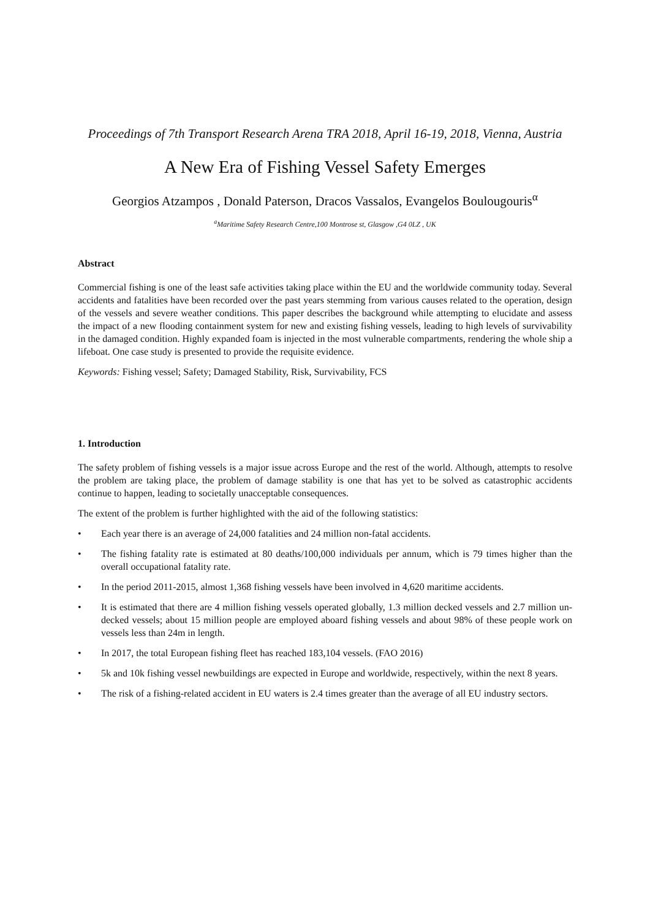Proceedings of 7th Transport Research Arena TRA 2018, April 16-19, 2018, Vienna, Austria
A New Era of Fishing Vessel Safety Emerges
Georgios Atzampos , Donald Paterson, Dracos Vassalos, Evangelos Boulougouris<sup>α</sup>
<sup>a</sup> Maritime Safety Research Centre,100 Montrose st, Glasgow ,G4 0LZ , UK
Abstract
Commercial fishing is one of the least safe activities taking place within the EU and the worldwide community today. Several accidents and fatalities have been recorded over the past years stemming from various causes related to the operation, design of the vessels and severe weather conditions. This paper describes the background while attempting to elucidate and assess the impact of a new flooding containment system for new and existing fishing vessels, leading to high levels of survivability in the damaged condition. Highly expanded foam is injected in the most vulnerable compartments, rendering the whole ship a lifeboat. One case study is presented to provide the requisite evidence.
Keywords: Fishing vessel; Safety; Damaged Stability, Risk, Survivability, FCS
1. Introduction
The safety problem of fishing vessels is a major issue across Europe and the rest of the world. Although, attempts to resolve the problem are taking place, the problem of damage stability is one that has yet to be solved as catastrophic accidents continue to happen, leading to societally unacceptable consequences.
The extent of the problem is further highlighted with the aid of the following statistics:
• Each year there is an average of 24,000 fatalities and 24 million non-fatal accidents.
• The fishing fatality rate is estimated at 80 deaths/100,000 individuals per annum, which is 79 times higher than the overall occupational fatality rate.
• In the period 2011-2015, almost 1,368 fishing vessels have been involved in 4,620 maritime accidents.
• It is estimated that there are 4 million fishing vessels operated globally, 1.3 million decked vessels and 2.7 million un-decked vessels; about 15 million people are employed aboard fishing vessels and about 98% of these people work on vessels less than 24m in length.
• In 2017, the total European fishing fleet has reached 183,104 vessels. (FAO 2016)
• 5k and 10k fishing vessel newbuildings are expected in Europe and worldwide, respectively, within the next 8 years.
• The risk of a fishing-related accident in EU waters is 2.4 times greater than the average of all EU industry sectors.